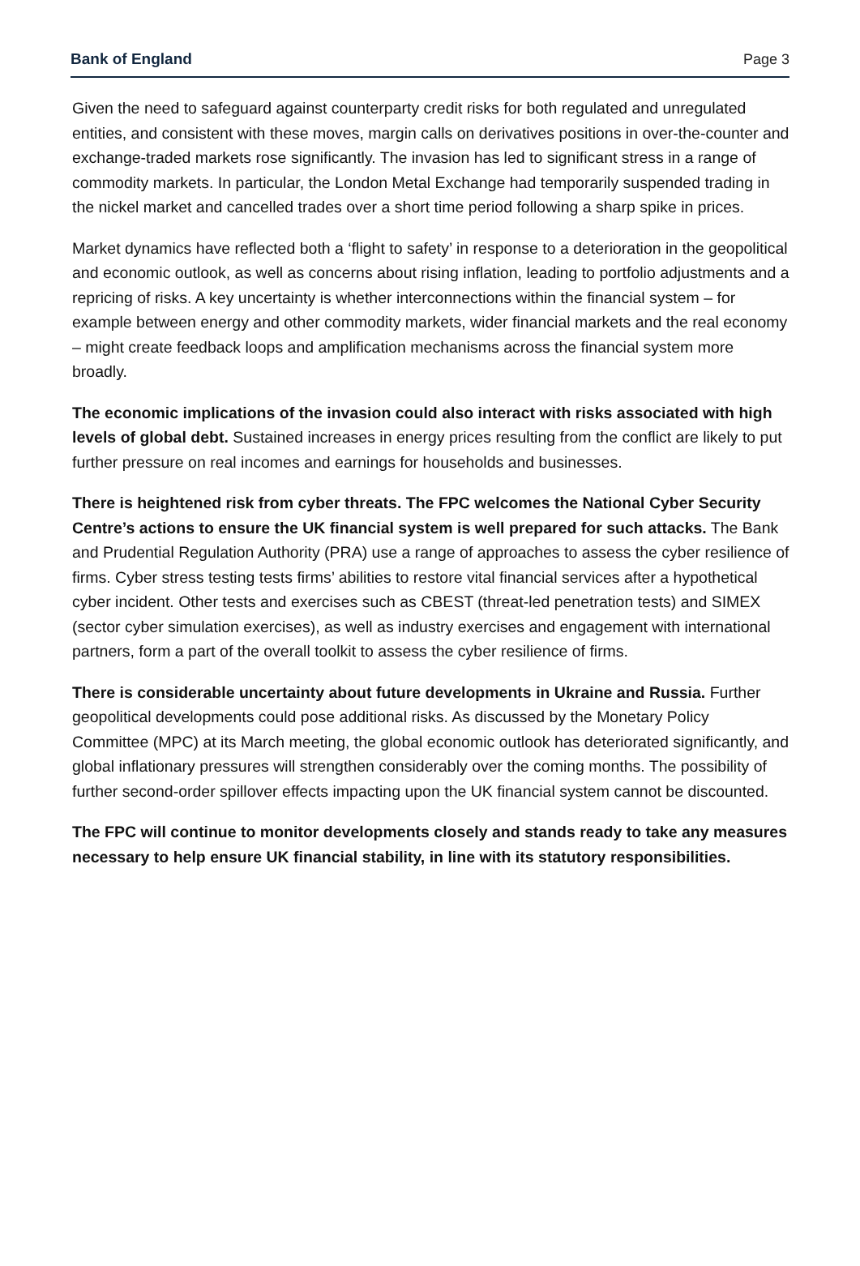Bank of England Page 3
Given the need to safeguard against counterparty credit risks for both regulated and unregulated entities, and consistent with these moves, margin calls on derivatives positions in over-the-counter and exchange-traded markets rose significantly. The invasion has led to significant stress in a range of commodity markets. In particular, the London Metal Exchange had temporarily suspended trading in the nickel market and cancelled trades over a short time period following a sharp spike in prices.
Market dynamics have reflected both a ‘flight to safety’ in response to a deterioration in the geopolitical and economic outlook, as well as concerns about rising inflation, leading to portfolio adjustments and a repricing of risks. A key uncertainty is whether interconnections within the financial system – for example between energy and other commodity markets, wider financial markets and the real economy – might create feedback loops and amplification mechanisms across the financial system more broadly.
The economic implications of the invasion could also interact with risks associated with high levels of global debt. Sustained increases in energy prices resulting from the conflict are likely to put further pressure on real incomes and earnings for households and businesses.
There is heightened risk from cyber threats. The FPC welcomes the National Cyber Security Centre’s actions to ensure the UK financial system is well prepared for such attacks. The Bank and Prudential Regulation Authority (PRA) use a range of approaches to assess the cyber resilience of firms. Cyber stress testing tests firms’ abilities to restore vital financial services after a hypothetical cyber incident. Other tests and exercises such as CBEST (threat-led penetration tests) and SIMEX (sector cyber simulation exercises), as well as industry exercises and engagement with international partners, form a part of the overall toolkit to assess the cyber resilience of firms.
There is considerable uncertainty about future developments in Ukraine and Russia. Further geopolitical developments could pose additional risks. As discussed by the Monetary Policy Committee (MPC) at its March meeting, the global economic outlook has deteriorated significantly, and global inflationary pressures will strengthen considerably over the coming months. The possibility of further second-order spillover effects impacting upon the UK financial system cannot be discounted.
The FPC will continue to monitor developments closely and stands ready to take any measures necessary to help ensure UK financial stability, in line with its statutory responsibilities.